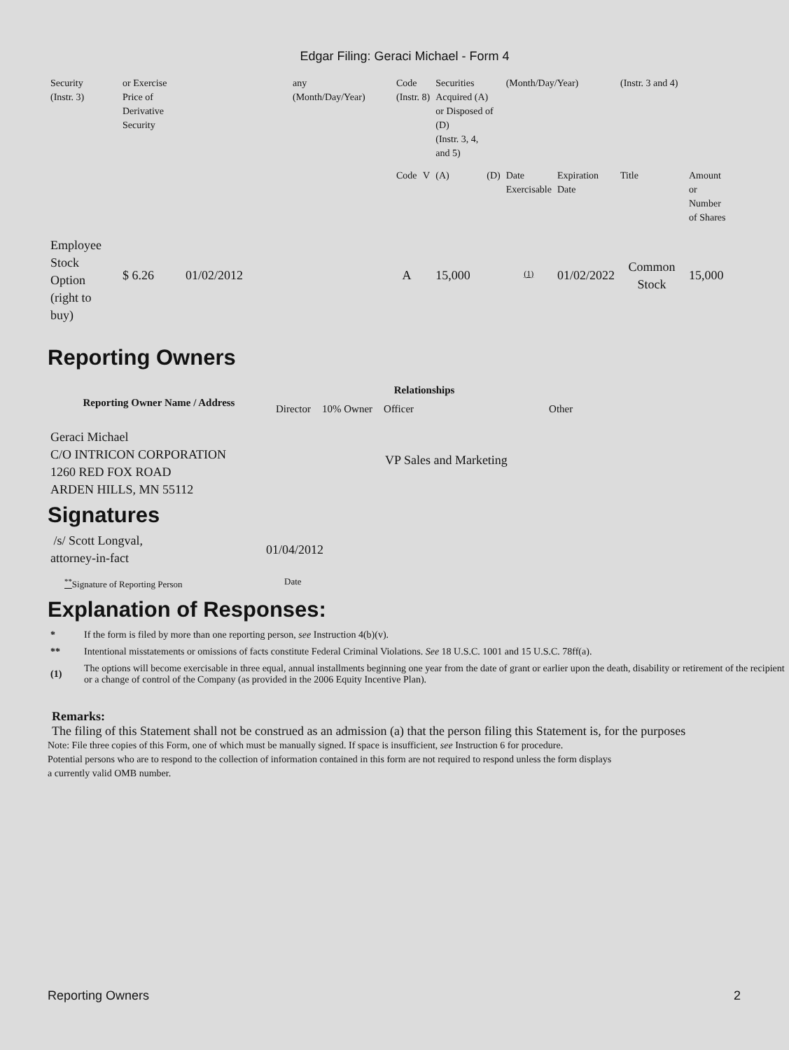Edgar Filing: Geraci Michael - Form 4
| Security (Instr. 3) | or Exercise Price of Derivative Security | | any (Month/Day/Year) | Code (Instr. 8) | | Securities Acquired (A) or Disposed of (D) (Instr. 3, 4, and 5) | | (Month/Day/Year) | | (Instr. 3 and 4) | |
| | | | | Code | V | (A) | (D) | Date Exercisable | Expiration Date | Title | Amount or Number of Shares |
| Employee Stock Option (right to buy) | $ 6.26 | 01/02/2012 | | A | | 15,000 | | <sup>(1)</sup> | 01/02/2022 | Common Stock | 15,000 |
Reporting Owners
| Reporting Owner Name / Address | Relationships | | | |
| --- | --- | --- | --- | --- |
| | Director | 10% Owner | Officer | Other |
| Geraci Michael C/O INTRICON CORPORATION 1260 RED FOX ROAD ARDEN HILLS, MN 55112 | | | VP Sales and Marketing | |
Signatures
| /s/ Scott Longval, attorney-in-fact | 01/04/2012 |
| <sup>**</sup> Signature of Reporting Person | Date |
Explanation of Responses:
| * | If the form is filed by more than one reporting person, see Instruction 4(b)(v). |
| ** | Intentional misstatements or omissions of facts constitute Federal Criminal Violations. See 18 U.S.C. 1001 and 15 U.S.C. 78ff(a). |
| (1) | The options will become exercisable in three equal, annual installments beginning one year from the date of grant or earlier upon the death, disability or retirement of the recipient or a change of control of the Company (as provided in the 2006 Equity Incentive Plan). |
Remarks:
The filing of this Statement shall not be construed as an admission (a) that the person filing this Statement is, for the purposes
Note: File three copies of this Form, one of which must be manually signed. If space is insufficient, see Instruction 6 for procedure.
Potential persons who are to respond to the collection of information contained in this form are not required to respond unless the form displays
a currently valid OMB number.
Reporting Owners 2